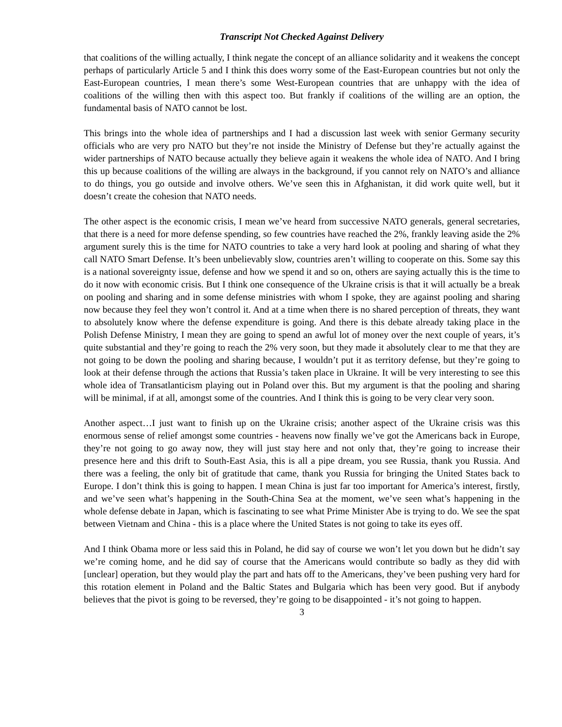Transcript Not Checked Against Delivery
that coalitions of the willing actually, I think negate the concept of an alliance solidarity and it weakens the concept perhaps of particularly Article 5 and I think this does worry some of the East-European countries but not only the East-European countries, I mean there’s some West-European countries that are unhappy with the idea of coalitions of the willing then with this aspect too. But frankly if coalitions of the willing are an option, the fundamental basis of NATO cannot be lost.
This brings into the whole idea of partnerships and I had a discussion last week with senior Germany security officials who are very pro NATO but they’re not inside the Ministry of Defense but they’re actually against the wider partnerships of NATO because actually they believe again it weakens the whole idea of NATO. And I bring this up because coalitions of the willing are always in the background, if you cannot rely on NATO’s and alliance to do things, you go outside and involve others. We’ve seen this in Afghanistan, it did work quite well, but it doesn’t create the cohesion that NATO needs.
The other aspect is the economic crisis, I mean we’ve heard from successive NATO generals, general secretaries, that there is a need for more defense spending, so few countries have reached the 2%, frankly leaving aside the 2% argument surely this is the time for NATO countries to take a very hard look at pooling and sharing of what they call NATO Smart Defense. It’s been unbelievably slow, countries aren’t willing to cooperate on this. Some say this is a national sovereignty issue, defense and how we spend it and so on, others are saying actually this is the time to do it now with economic crisis. But I think one consequence of the Ukraine crisis is that it will actually be a break on pooling and sharing and in some defense ministries with whom I spoke, they are against pooling and sharing now because they feel they won’t control it. And at a time when there is no shared perception of threats, they want to absolutely know where the defense expenditure is going. And there is this debate already taking place in the Polish Defense Ministry, I mean they are going to spend an awful lot of money over the next couple of years, it’s quite substantial and they’re going to reach the 2% very soon, but they made it absolutely clear to me that they are not going to be down the pooling and sharing because, I wouldn’t put it as territory defense, but they’re going to look at their defense through the actions that Russia’s taken place in Ukraine. It will be very interesting to see this whole idea of Transatlanticism playing out in Poland over this. But my argument is that the pooling and sharing will be minimal, if at all, amongst some of the countries. And I think this is going to be very clear very soon.
Another aspect…I just want to finish up on the Ukraine crisis; another aspect of the Ukraine crisis was this enormous sense of relief amongst some countries - heavens now finally we’ve got the Americans back in Europe, they’re not going to go away now, they will just stay here and not only that, they’re going to increase their presence here and this drift to South-East Asia, this is all a pipe dream, you see Russia, thank you Russia. And there was a feeling, the only bit of gratitude that came, thank you Russia for bringing the United States back to Europe. I don’t think this is going to happen. I mean China is just far too important for America’s interest, firstly, and we’ve seen what’s happening in the South-China Sea at the moment, we’ve seen what’s happening in the whole defense debate in Japan, which is fascinating to see what Prime Minister Abe is trying to do. We see the spat between Vietnam and China - this is a place where the United States is not going to take its eyes off.
And I think Obama more or less said this in Poland, he did say of course we won’t let you down but he didn’t say we’re coming home, and he did say of course that the Americans would contribute so badly as they did with [unclear] operation, but they would play the part and hats off to the Americans, they’ve been pushing very hard for this rotation element in Poland and the Baltic States and Bulgaria which has been very good. But if anybody believes that the pivot is going to be reversed, they’re going to be disappointed - it’s not going to happen.
3